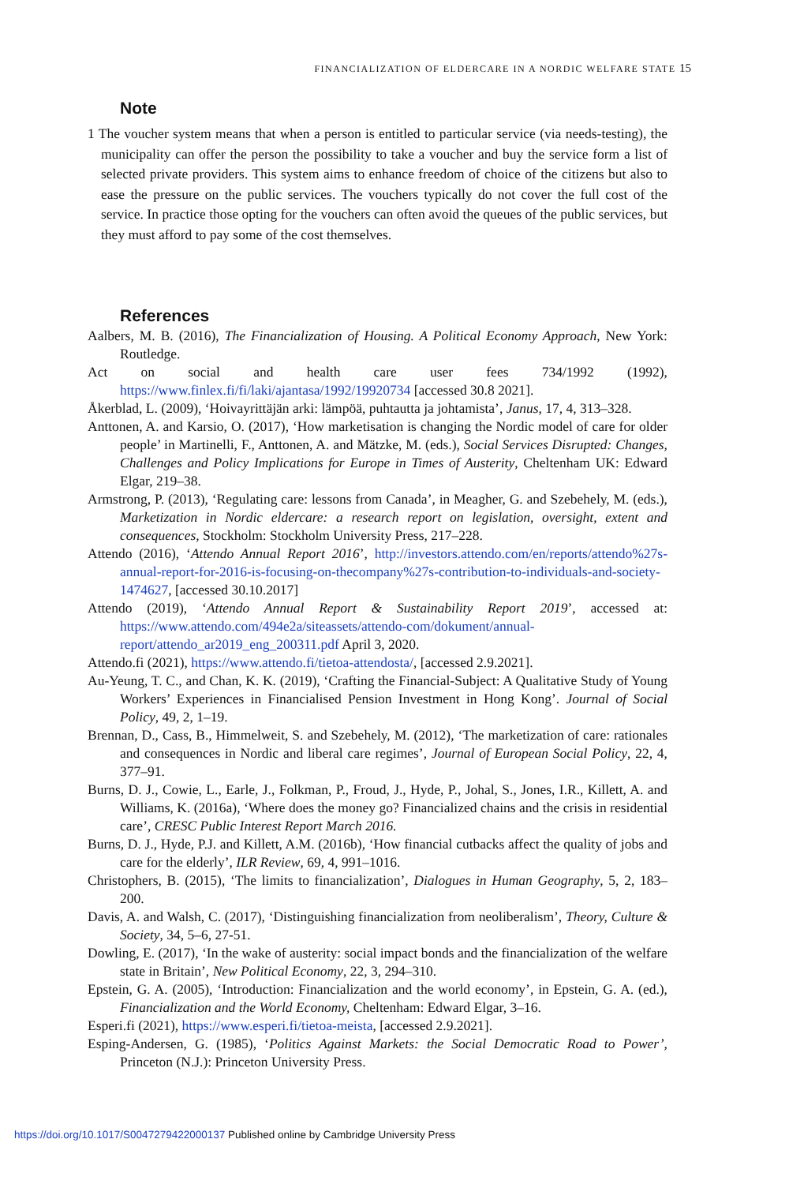FINANCIALIZATION OF ELDERCARE IN A NORDIC WELFARE STATE 15
Note
1 The voucher system means that when a person is entitled to particular service (via needs-testing), the municipality can offer the person the possibility to take a voucher and buy the service form a list of selected private providers. This system aims to enhance freedom of choice of the citizens but also to ease the pressure on the public services. The vouchers typically do not cover the full cost of the service. In practice those opting for the vouchers can often avoid the queues of the public services, but they must afford to pay some of the cost themselves.
References
Aalbers, M. B. (2016), The Financialization of Housing. A Political Economy Approach, New York: Routledge.
Act on social and health care user fees 734/1992 (1992), https://www.finlex.fi/fi/laki/ajantasa/1992/19920734 [accessed 30.8 2021].
Åkerblad, L. (2009), ‘Hoivayrittäjän arki: lämpöä, puhtautta ja johtamista’, Janus, 17, 4, 313–328.
Anttonen, A. and Karsio, O. (2017), ‘How marketisation is changing the Nordic model of care for older people’ in Martinelli, F., Anttonen, A. and Mätzke, M. (eds.), Social Services Disrupted: Changes, Challenges and Policy Implications for Europe in Times of Austerity, Cheltenham UK: Edward Elgar, 219–38.
Armstrong, P. (2013), ‘Regulating care: lessons from Canada’, in Meagher, G. and Szebehely, M. (eds.), Marketization in Nordic eldercare: a research report on legislation, oversight, extent and consequences, Stockholm: Stockholm University Press, 217–228.
Attendo (2016), ‘Attendo Annual Report 2016’, http://investors.attendo.com/en/reports/attendo%27s-annual-report-for-2016-is-focusing-on-thecompany%27s-contribution-to-individuals-and-society-1474627, [accessed 30.10.2017]
Attendo (2019), ‘Attendo Annual Report & Sustainability Report 2019’, accessed at: https://www.attendo.com/494e2a/siteassets/attendo-com/dokument/annual-report/attendo_ar2019_eng_200311.pdf April 3, 2020.
Attendo.fi (2021), https://www.attendo.fi/tietoa-attendosta/, [accessed 2.9.2021].
Au-Yeung, T. C., and Chan, K. K. (2019), ‘Crafting the Financial-Subject: A Qualitative Study of Young Workers’ Experiences in Financialised Pension Investment in Hong Kong’. Journal of Social Policy, 49, 2, 1–19.
Brennan, D., Cass, B., Himmelweit, S. and Szebehely, M. (2012), ‘The marketization of care: rationales and consequences in Nordic and liberal care regimes’, Journal of European Social Policy, 22, 4, 377–91.
Burns, D. J., Cowie, L., Earle, J., Folkman, P., Froud, J., Hyde, P., Johal, S., Jones, I.R., Killett, A. and Williams, K. (2016a), ‘Where does the money go? Financialized chains and the crisis in residential care’, CRESC Public Interest Report March 2016.
Burns, D. J., Hyde, P.J. and Killett, A.M. (2016b), ‘How financial cutbacks affect the quality of jobs and care for the elderly’, ILR Review, 69, 4, 991–1016.
Christophers, B. (2015), ‘The limits to financialization’, Dialogues in Human Geography, 5, 2, 183–200.
Davis, A. and Walsh, C. (2017), ‘Distinguishing financialization from neoliberalism’, Theory, Culture & Society, 34, 5–6, 27-51.
Dowling, E. (2017), ‘In the wake of austerity: social impact bonds and the financialization of the welfare state in Britain’, New Political Economy, 22, 3, 294–310.
Epstein, G. A. (2005), ‘Introduction: Financialization and the world economy’, in Epstein, G. A. (ed.), Financialization and the World Economy, Cheltenham: Edward Elgar, 3–16.
Esperi.fi (2021), https://www.esperi.fi/tietoa-meista, [accessed 2.9.2021].
Esping-Andersen, G. (1985), ‘Politics Against Markets: the Social Democratic Road to Power’, Princeton (N.J.): Princeton University Press.
https://doi.org/10.1017/S0047279422000137 Published online by Cambridge University Press